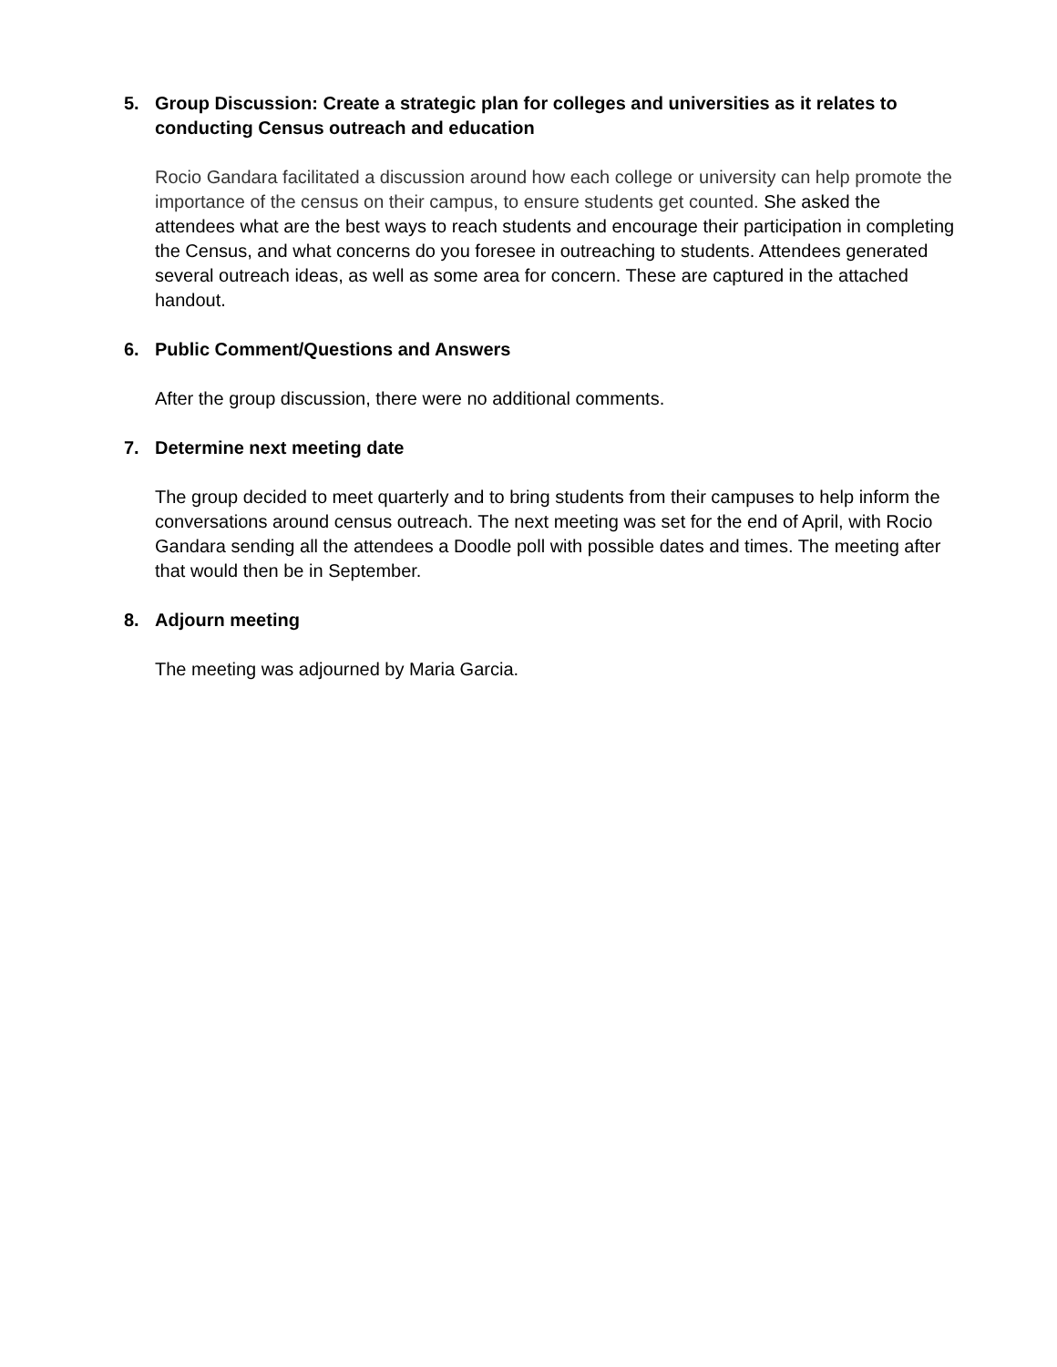5. Group Discussion: Create a strategic plan for colleges and universities as it relates to conducting Census outreach and education
Rocio Gandara facilitated a discussion around how each college or university can help promote the importance of the census on their campus, to ensure students get counted. She asked the attendees what are the best ways to reach students and encourage their participation in completing the Census, and what concerns do you foresee in outreaching to students. Attendees generated several outreach ideas, as well as some area for concern. These are captured in the attached handout.
6. Public Comment/Questions and Answers
After the group discussion, there were no additional comments.
7. Determine next meeting date
The group decided to meet quarterly and to bring students from their campuses to help inform the conversations around census outreach. The next meeting was set for the end of April, with Rocio Gandara sending all the attendees a Doodle poll with possible dates and times. The meeting after that would then be in September.
8. Adjourn meeting
The meeting was adjourned by Maria Garcia.